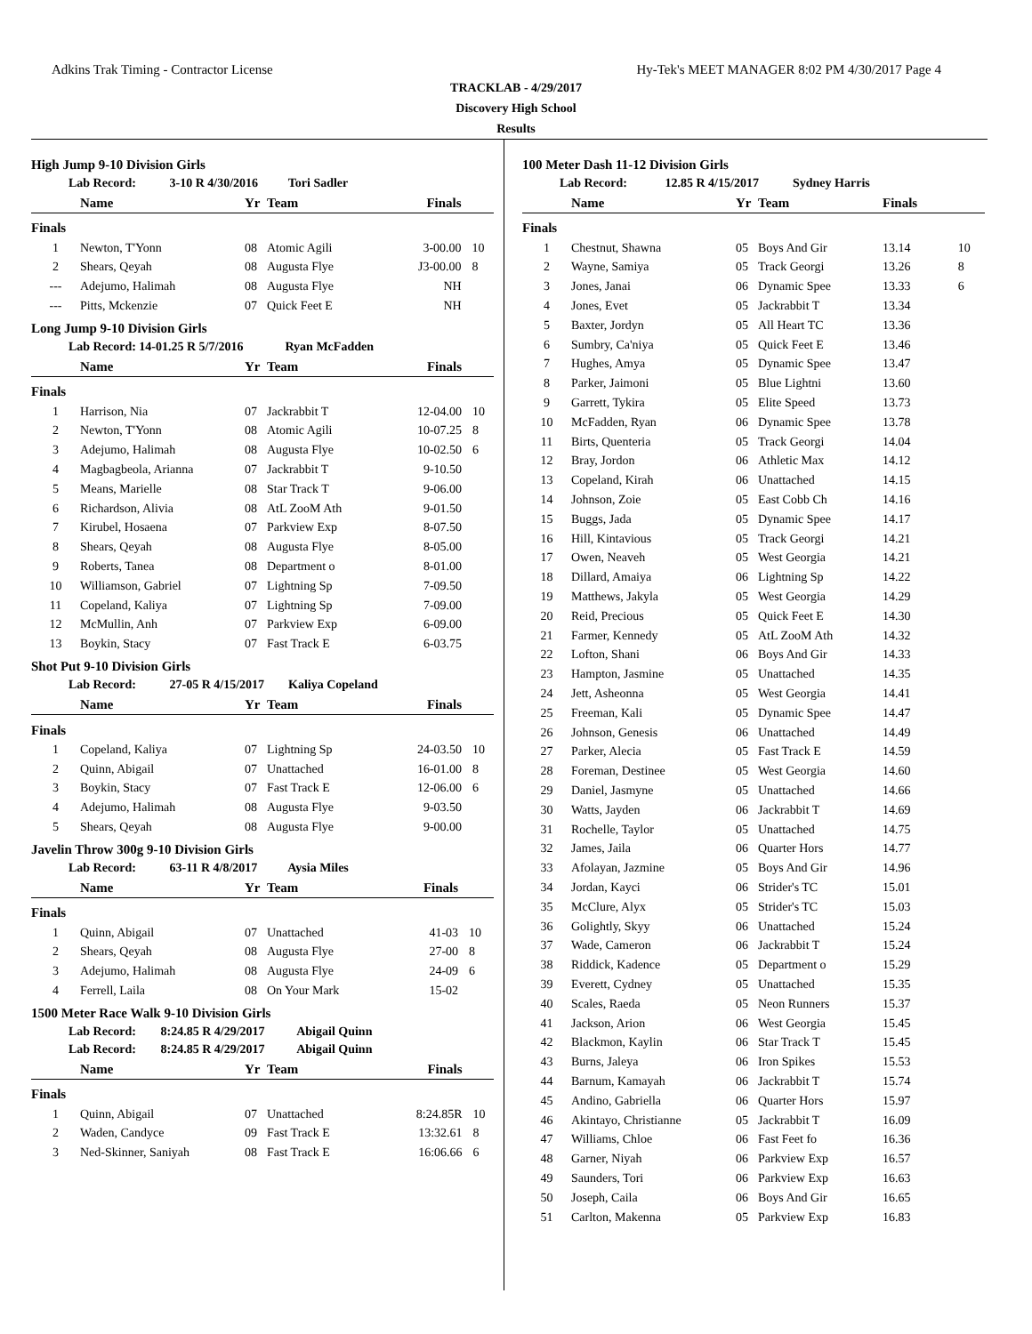Adkins Trak Timing - Contractor License Hy-Tek's MEET MANAGER 8:02 PM 4/30/2017 Page 4
TRACKLAB - 4/29/2017
Discovery High School
Results
High Jump 9-10 Division Girls
Lab Record: 3-10 R 4/30/2016 Tori Sadler
| | Name | Yr | Team | Finals | |
| --- | --- | --- | --- | --- | --- |
| Finals | | | | | |
| 1 | Newton, T'Yonn | 08 | Atomic Agili | 3-00.00 | 10 |
| 2 | Shears, Qeyah | 08 | Augusta Flye | J3-00.00 | 8 |
| --- | Adejumo, Halimah | 08 | Augusta Flye | NH | |
| --- | Pitts, Mckenzie | 07 | Quick Feet E | NH | |
Long Jump 9-10 Division Girls
Lab Record: 14-01.25 R 5/7/2016 Ryan McFadden
| | Name | Yr | Team | Finals | |
| --- | --- | --- | --- | --- | --- |
| Finals | | | | | |
| 1 | Harrison, Nia | 07 | Jackrabbit T | 12-04.00 | 10 |
| 2 | Newton, T'Yonn | 08 | Atomic Agili | 10-07.25 | 8 |
| 3 | Adejumo, Halimah | 08 | Augusta Flye | 10-02.50 | 6 |
| 4 | Magbagbeola, Arianna | 07 | Jackrabbit T | 9-10.50 | |
| 5 | Means, Marielle | 08 | Star Track T | 9-06.00 | |
| 6 | Richardson, Alivia | 08 | AtL ZooM Ath | 9-01.50 | |
| 7 | Kirubel, Hosaena | 07 | Parkview Exp | 8-07.50 | |
| 8 | Shears, Qeyah | 08 | Augusta Flye | 8-05.00 | |
| 9 | Roberts, Tanea | 08 | Department o | 8-01.00 | |
| 10 | Williamson, Gabriel | 07 | Lightning Sp | 7-09.50 | |
| 11 | Copeland, Kaliya | 07 | Lightning Sp | 7-09.00 | |
| 12 | McMullin, Anh | 07 | Parkview Exp | 6-09.00 | |
| 13 | Boykin, Stacy | 07 | Fast Track E | 6-03.75 | |
Shot Put 9-10 Division Girls
Lab Record: 27-05 R 4/15/2017 Kaliya Copeland
| | Name | Yr | Team | Finals | |
| --- | --- | --- | --- | --- | --- |
| Finals | | | | | |
| 1 | Copeland, Kaliya | 07 | Lightning Sp | 24-03.50 | 10 |
| 2 | Quinn, Abigail | 07 | Unattached | 16-01.00 | 8 |
| 3 | Boykin, Stacy | 07 | Fast Track E | 12-06.00 | 6 |
| 4 | Adejumo, Halimah | 08 | Augusta Flye | 9-03.50 | |
| 5 | Shears, Qeyah | 08 | Augusta Flye | 9-00.00 | |
Javelin Throw 300g 9-10 Division Girls
Lab Record: 63-11 R 4/8/2017 Aysia Miles
| | Name | Yr | Team | Finals | |
| --- | --- | --- | --- | --- | --- |
| Finals | | | | | |
| 1 | Quinn, Abigail | 07 | Unattached | 41-03 | 10 |
| 2 | Shears, Qeyah | 08 | Augusta Flye | 27-00 | 8 |
| 3 | Adejumo, Halimah | 08 | Augusta Flye | 24-09 | 6 |
| 4 | Ferrell, Laila | 08 | On Your Mark | 15-02 | |
1500 Meter Race Walk 9-10 Division Girls
Lab Record: 8:24.85 R 4/29/2017 Abigail Quinn
Lab Record: 8:24.85 R 4/29/2017 Abigail Quinn
| | Name | Yr | Team | Finals | |
| --- | --- | --- | --- | --- | --- |
| Finals | | | | | |
| 1 | Quinn, Abigail | 07 | Unattached | 8:24.85R | 10 |
| 2 | Waden, Candyce | 09 | Fast Track E | 13:32.61 | 8 |
| 3 | Ned-Skinner, Saniyah | 08 | Fast Track E | 16:06.66 | 6 |
100 Meter Dash 11-12 Division Girls
Lab Record: 12.85 R 4/15/2017 Sydney Harris
| | Name | Yr | Team | Finals | |
| --- | --- | --- | --- | --- | --- |
| Finals | | | | | |
| 1 | Chestnut, Shawna | 05 | Boys And Gir | 13.14 | 10 |
| 2 | Wayne, Samiya | 05 | Track Georgi | 13.26 | 8 |
| 3 | Jones, Janai | 06 | Dynamic Spee | 13.33 | 6 |
| 4 | Jones, Evet | 05 | Jackrabbit T | 13.34 | |
| 5 | Baxter, Jordyn | 05 | All Heart TC | 13.36 | |
| 6 | Sumbry, Ca'niya | 05 | Quick Feet E | 13.46 | |
| 7 | Hughes, Amya | 05 | Dynamic Spee | 13.47 | |
| 8 | Parker, Jaimoni | 05 | Blue Lightni | 13.60 | |
| 9 | Garrett, Tykira | 05 | Elite Speed | 13.73 | |
| 10 | McFadden, Ryan | 06 | Dynamic Spee | 13.78 | |
| 11 | Birts, Quenteria | 05 | Track Georgi | 14.04 | |
| 12 | Bray, Jordon | 06 | Athletic Max | 14.12 | |
| 13 | Copeland, Kirah | 06 | Unattached | 14.15 | |
| 14 | Johnson, Zoie | 05 | East Cobb Ch | 14.16 | |
| 15 | Buggs, Jada | 05 | Dynamic Spee | 14.17 | |
| 16 | Hill, Kintavious | 05 | Track Georgi | 14.21 | |
| 17 | Owen, Neaveh | 05 | West Georgia | 14.21 | |
| 18 | Dillard, Amaiya | 06 | Lightning Sp | 14.22 | |
| 19 | Matthews, Jakyla | 05 | West Georgia | 14.29 | |
| 20 | Reid, Precious | 05 | Quick Feet E | 14.30 | |
| 21 | Farmer, Kennedy | 05 | AtL ZooM Ath | 14.32 | |
| 22 | Lofton, Shani | 06 | Boys And Gir | 14.33 | |
| 23 | Hampton, Jasmine | 05 | Unattached | 14.35 | |
| 24 | Jett, Asheonna | 05 | West Georgia | 14.41 | |
| 25 | Freeman, Kali | 05 | Dynamic Spee | 14.47 | |
| 26 | Johnson, Genesis | 06 | Unattached | 14.49 | |
| 27 | Parker, Alecia | 05 | Fast Track E | 14.59 | |
| 28 | Foreman, Destinee | 05 | West Georgia | 14.60 | |
| 29 | Daniel, Jasmyne | 05 | Unattached | 14.66 | |
| 30 | Watts, Jayden | 06 | Jackrabbit T | 14.69 | |
| 31 | Rochelle, Taylor | 05 | Unattached | 14.75 | |
| 32 | James, Jaila | 06 | Quarter Hors | 14.77 | |
| 33 | Afolayan, Jazmine | 05 | Boys And Gir | 14.96 | |
| 34 | Jordan, Kayci | 06 | Strider's TC | 15.01 | |
| 35 | McClure, Alyx | 05 | Strider's TC | 15.03 | |
| 36 | Golightly, Skyy | 06 | Unattached | 15.24 | |
| 37 | Wade, Cameron | 06 | Jackrabbit T | 15.24 | |
| 38 | Riddick, Kadence | 05 | Department o | 15.29 | |
| 39 | Everett, Cydney | 05 | Unattached | 15.35 | |
| 40 | Scales, Raeda | 05 | Neon Runners | 15.37 | |
| 41 | Jackson, Arion | 06 | West Georgia | 15.45 | |
| 42 | Blackmon, Kaylin | 06 | Star Track T | 15.45 | |
| 43 | Burns, Jaleya | 06 | Iron Spikes | 15.53 | |
| 44 | Barnum, Kamayah | 06 | Jackrabbit T | 15.74 | |
| 45 | Andino, Gabriella | 06 | Quarter Hors | 15.97 | |
| 46 | Akintayo, Christianne | 05 | Jackrabbit T | 16.09 | |
| 47 | Williams, Chloe | 06 | Fast Feet fo | 16.36 | |
| 48 | Garner, Niyah | 06 | Parkview Exp | 16.57 | |
| 49 | Saunders, Tori | 06 | Parkview Exp | 16.63 | |
| 50 | Joseph, Caila | 06 | Boys And Gir | 16.65 | |
| 51 | Carlton, Makenna | 05 | Parkview Exp | 16.83 | |